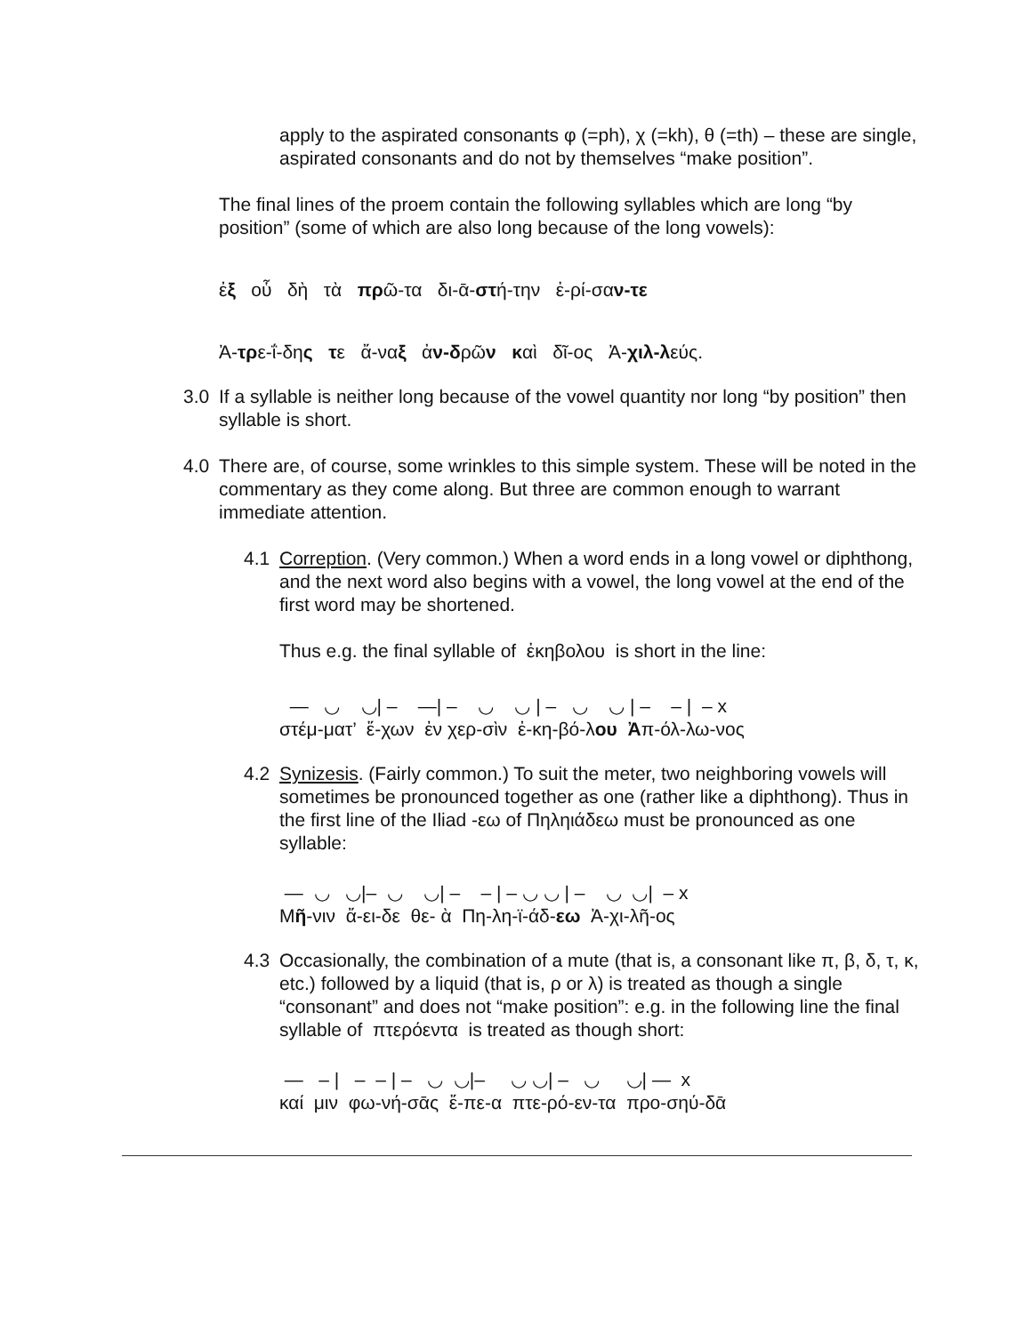apply to the aspirated consonants φ (=ph), χ (=kh), θ (=th) – these are single, aspirated consonants and do not by themselves “make position”.
The final lines of the proem contain the following syllables which are long “by position” (some of which are also long because of the long vowels):
ἐξ οὗ δὴ τὰ πρῶ-τα δι-ᾱ-στή-την ἐ-ρί-σαν-τε
Ἀ-τρε-ΐ-δης τε ἄ-ναξ ἀν-δρῶν καὶ δῖ-ος Ἀ-χιλ-λεύς.
3.0 If a syllable is neither long because of the vowel quantity nor long “by position” then syllable is short.
4.0 There are, of course, some wrinkles to this simple system. These will be noted in the commentary as they come along. But three are common enough to warrant immediate attention.
4.1 Correption. (Very common.) When a word ends in a long vowel or diphthong, and the next word also begins with a vowel, the long vowel at the end of the first word may be shortened.
Thus e.g. the final syllable of ἐκηβολου is short in the line:
— ◡ ◡| – —| – ◡ ◡ | – ◡ ◡ | – – | – x
στέμ-ματ’ ἕ-χων ἐν χερ-σὶν ἐ-κη-βό-λου Ἀπ-όλ-λω-νος
4.2 Synizesis. (Fairly common.) To suit the meter, two neighboring vowels will sometimes be pronounced together as one (rather like a diphthong). Thus in the first line of the Iliad -εω of Πηληιάδεω must be pronounced as one syllable:
— ◡ ◡|– ◡ ◡| – – | – ◡ ◡ | – ◡ ◡| – x
Μῆ-νιν ἄ-ει-δε θε- ὰ Πη-λη-ϊ-άδ-εω Ἀ-χι-λῆ-ος
4.3 Occasionally, the combination of a mute (that is, a consonant like π, β, δ, τ, κ, etc.) followed by a liquid (that is, ρ or λ) is treated as though a single “consonant” and does not “make position”: e.g. in the following line the final syllable of πτερόεντα is treated as though short:
— – | – – | – ◡ ◡|– ◡ ◡| – ◡ ◡| — x
καί μιν φω-νή-σᾱς ἔ-πε-α πτε-ρό-εν-τα προ-σηύ-δᾱ